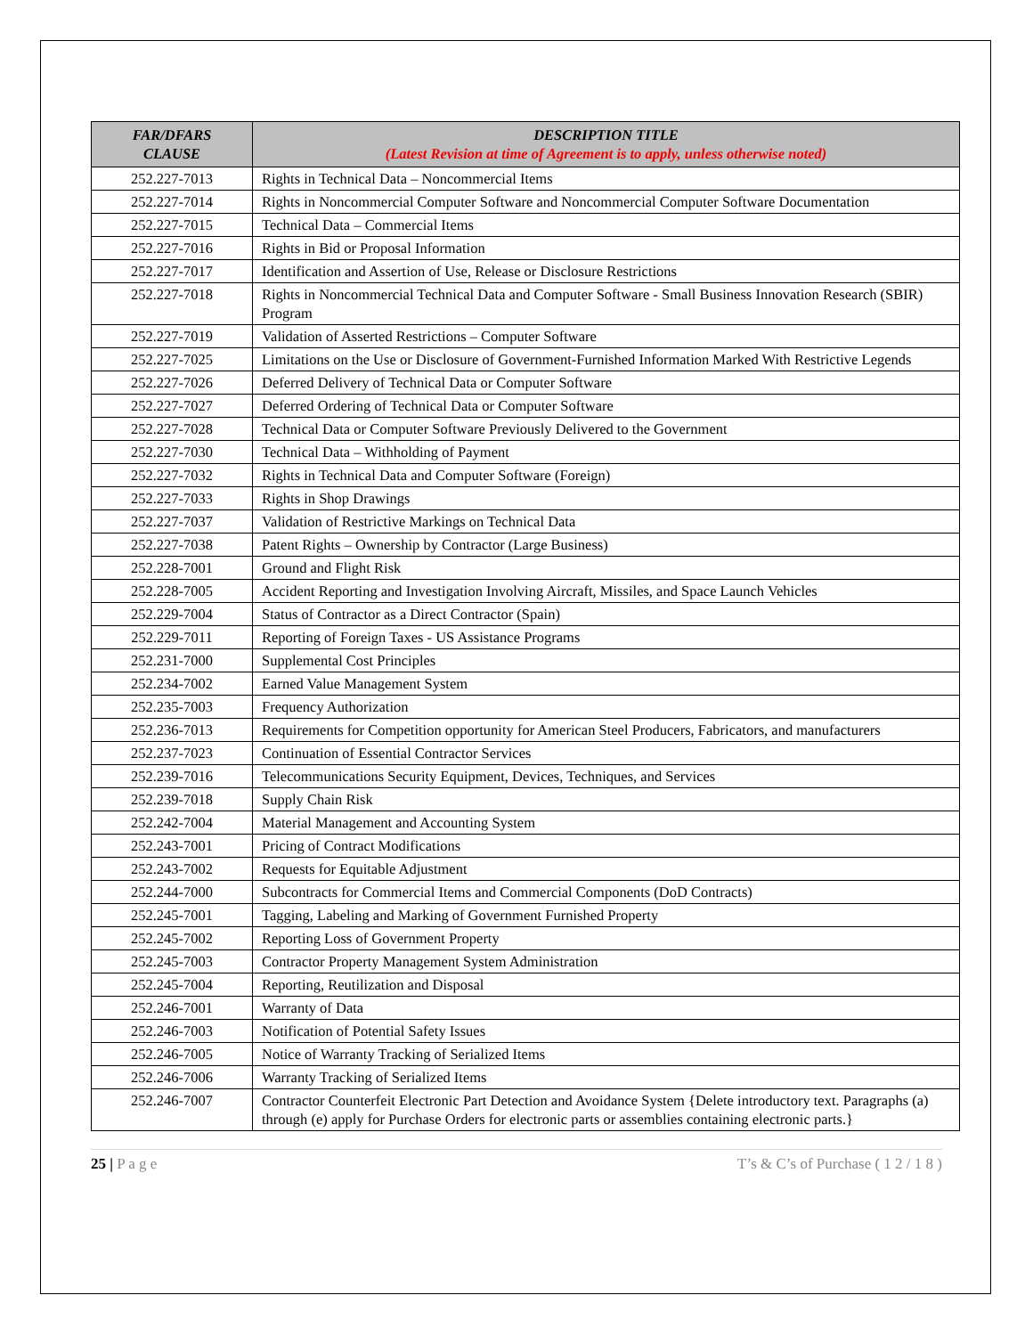| FAR/DFARS CLAUSE | DESCRIPTION TITLE (Latest Revision at time of Agreement is to apply, unless otherwise noted) |
| --- | --- |
| 252.227-7013 | Rights in Technical Data – Noncommercial Items |
| 252.227-7014 | Rights in Noncommercial Computer Software and Noncommercial Computer Software Documentation |
| 252.227-7015 | Technical Data – Commercial Items |
| 252.227-7016 | Rights in Bid or Proposal Information |
| 252.227-7017 | Identification and Assertion of Use, Release or Disclosure Restrictions |
| 252.227-7018 | Rights in Noncommercial Technical Data and Computer Software - Small Business Innovation Research (SBIR) Program |
| 252.227-7019 | Validation of Asserted Restrictions – Computer Software |
| 252.227-7025 | Limitations on the Use or Disclosure of Government-Furnished Information Marked With Restrictive Legends |
| 252.227-7026 | Deferred Delivery of Technical Data or Computer Software |
| 252.227-7027 | Deferred Ordering of Technical Data or Computer Software |
| 252.227-7028 | Technical Data or Computer Software Previously Delivered to the Government |
| 252.227-7030 | Technical Data – Withholding of Payment |
| 252.227-7032 | Rights in Technical Data and Computer Software (Foreign) |
| 252.227-7033 | Rights in Shop Drawings |
| 252.227-7037 | Validation of Restrictive Markings on Technical Data |
| 252.227-7038 | Patent Rights – Ownership by Contractor (Large Business) |
| 252.228-7001 | Ground and Flight Risk |
| 252.228-7005 | Accident Reporting and Investigation Involving Aircraft, Missiles, and Space Launch Vehicles |
| 252.229-7004 | Status of Contractor as a Direct Contractor (Spain) |
| 252.229-7011 | Reporting of Foreign Taxes - US Assistance Programs |
| 252.231-7000 | Supplemental Cost Principles |
| 252.234-7002 | Earned Value Management System |
| 252.235-7003 | Frequency Authorization |
| 252.236-7013 | Requirements for Competition opportunity for American Steel Producers, Fabricators, and manufacturers |
| 252.237-7023 | Continuation of Essential Contractor Services |
| 252.239-7016 | Telecommunications Security Equipment, Devices, Techniques, and Services |
| 252.239-7018 | Supply Chain Risk |
| 252.242-7004 | Material Management and Accounting System |
| 252.243-7001 | Pricing of Contract Modifications |
| 252.243-7002 | Requests for Equitable Adjustment |
| 252.244-7000 | Subcontracts for Commercial Items and Commercial Components (DoD Contracts) |
| 252.245-7001 | Tagging, Labeling and Marking of Government Furnished Property |
| 252.245-7002 | Reporting Loss of Government Property |
| 252.245-7003 | Contractor Property Management System Administration |
| 252.245-7004 | Reporting, Reutilization and Disposal |
| 252.246-7001 | Warranty of Data |
| 252.246-7003 | Notification of Potential Safety Issues |
| 252.246-7005 | Notice of Warranty Tracking of Serialized Items |
| 252.246-7006 | Warranty Tracking of Serialized Items |
| 252.246-7007 | Contractor Counterfeit Electronic Part Detection and Avoidance System {Delete introductory text. Paragraphs (a) through (e) apply for Purchase Orders for electronic parts or assemblies containing electronic parts.} |
25 | P a g e T’s & C’s of Purchase ( 1 2 / 1 8 )